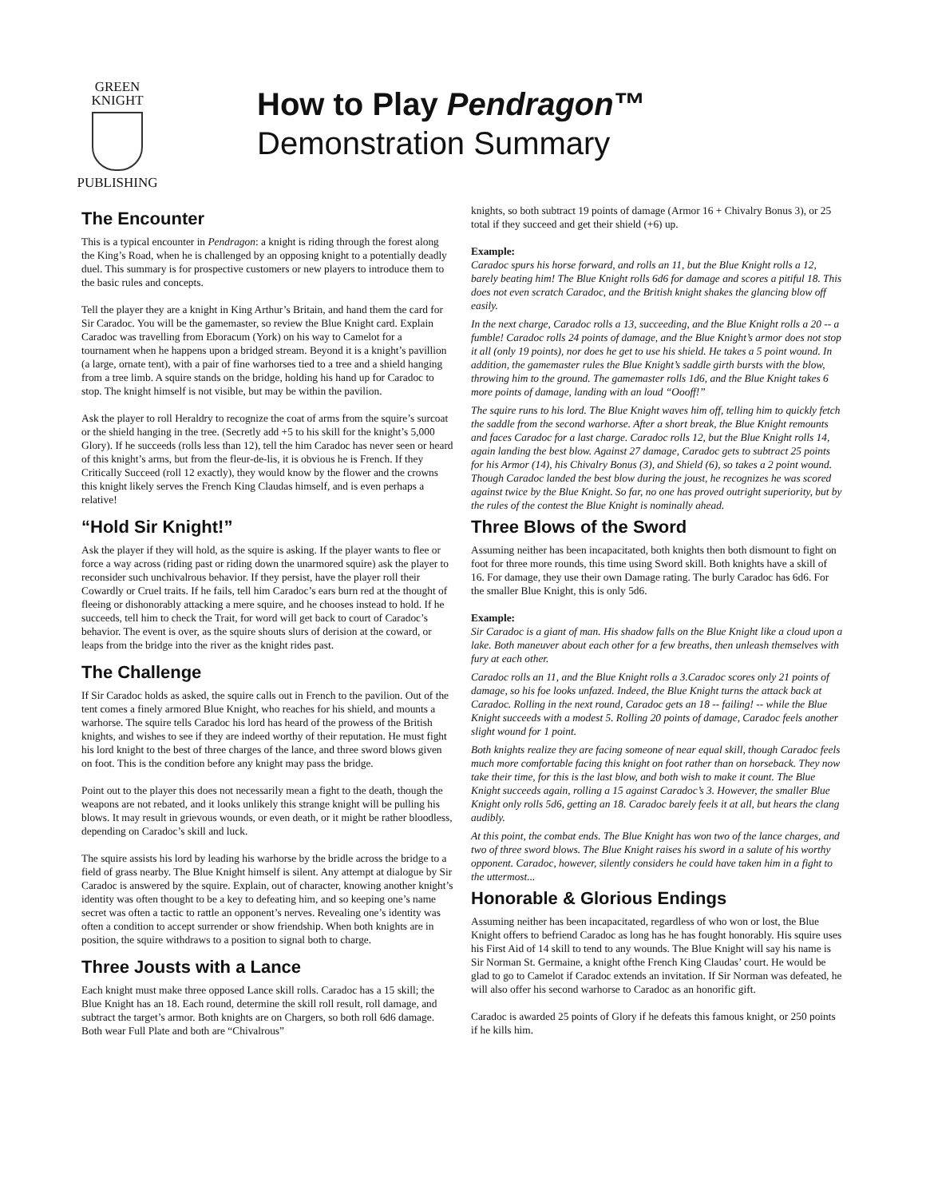GREEN
KNIGHT
PUBLISHING
How to Play Pendragon™
Demonstration Summary
The Encounter
This is a typical encounter in Pendragon: a knight is riding through the forest along the King’s Road, when he is challenged by an opposing knight to a potentially deadly duel. This summary is for prospective customers or new players to introduce them to the basic rules and concepts.
Tell the player they are a knight in King Arthur’s Britain, and hand them the card for Sir Caradoc. You will be the gamemaster, so review the Blue Knight card. Explain Caradoc was travelling from Eboracum (York) on his way to Camelot for a tournament when he happens upon a bridged stream. Beyond it is a knight’s pavillion (a large, ornate tent), with a pair of fine warhorses tied to a tree and a shield hanging from a tree limb. A squire stands on the bridge, holding his hand up for Caradoc to stop. The knight himself is not visible, but may be within the pavilion.
Ask the player to roll Heraldry to recognize the coat of arms from the squire’s surcoat or the shield hanging in the tree. (Secretly add +5 to his skill for the knight’s 5,000 Glory). If he succeeds (rolls less than 12), tell the him Caradoc has never seen or heard of this knight’s arms, but from the fleur-de-lis, it is obvious he is French. If they Critically Succeed (roll 12 exactly), they would know by the flower and the crowns this knight likely serves the French King Claudas himself, and is even perhaps a relative!
“Hold Sir Knight!”
Ask the player if they will hold, as the squire is asking. If the player wants to flee or force a way across (riding past or riding down the unarmored squire) ask the player to reconsider such unchivalrous behavior. If they persist, have the player roll their Cowardly or Cruel traits. If he fails, tell him Caradoc’s ears burn red at the thought of fleeing or dishonorably attacking a mere squire, and he chooses instead to hold. If he succeeds, tell him to check the Trait, for word will get back to court of Caradoc’s behavior. The event is over, as the squire shouts slurs of derision at the coward, or leaps from the bridge into the river as the knight rides past.
The Challenge
If Sir Caradoc holds as asked, the squire calls out in French to the pavilion. Out of the tent comes a finely armored Blue Knight, who reaches for his shield, and mounts a warhorse. The squire tells Caradoc his lord has heard of the prowess of the British knights, and wishes to see if they are indeed worthy of their reputation. He must fight his lord knight to the best of three charges of the lance, and three sword blows given on foot. This is the condition before any knight may pass the bridge.
Point out to the player this does not necessarily mean a fight to the death, though the weapons are not rebated, and it looks unlikely this strange knight will be pulling his blows. It may result in grievous wounds, or even death, or it might be rather bloodless, depending on Caradoc’s skill and luck.
The squire assists his lord by leading his warhorse by the bridle across the bridge to a field of grass nearby. The Blue Knight himself is silent. Any attempt at dialogue by Sir Caradoc is answered by the squire. Explain, out of character, knowing another knight’s identity was often thought to be a key to defeating him, and so keeping one’s name secret was often a tactic to rattle an opponent’s nerves. Revealing one’s identity was often a condition to accept surrender or show friendship. When both knights are in position, the squire withdraws to a position to signal both to charge.
Three Jousts with a Lance
Each knight must make three opposed Lance skill rolls. Caradoc has a 15 skill; the Blue Knight has an 18. Each round, determine the skill roll result, roll damage, and subtract the target’s armor. Both knights are on Chargers, so both roll 6d6 damage. Both wear Full Plate and both are “Chivalrous”
knights, so both subtract 19 points of damage (Armor 16 + Chivalry Bonus 3), or 25 total if they succeed and get their shield (+6) up.
Example:
Caradoc spurs his horse forward, and rolls an 11, but the Blue Knight rolls a 12, barely beating him! The Blue Knight rolls 6d6 for damage and scores a pitiful 18. This does not even scratch Caradoc, and the British knight shakes the glancing blow off easily.
In the next charge, Caradoc rolls a 13, succeeding, and the Blue Knight rolls a 20 -- a fumble! Caradoc rolls 24 points of damage, and the Blue Knight’s armor does not stop it all (only 19 points), nor does he get to use his shield. He takes a 5 point wound. In addition, the gamemaster rules the Blue Knight’s saddle girth bursts with the blow, throwing him to the ground. The gamemaster rolls 1d6, and the Blue Knight takes 6 more points of damage, landing with an loud “Oooff!”
The squire runs to his lord. The Blue Knight waves him off, telling him to quickly fetch the saddle from the second warhorse. After a short break, the Blue Knight remounts and faces Caradoc for a last charge. Caradoc rolls 12, but the Blue Knight rolls 14, again landing the best blow. Against 27 damage, Caradoc gets to subtract 25 points for his Armor (14), his Chivalry Bonus (3), and Shield (6), so takes a 2 point wound. Though Caradoc landed the best blow during the joust, he recognizes he was scored against twice by the Blue Knight. So far, no one has proved outright superiority, but by the rules of the contest the Blue Knight is nominally ahead.
Three Blows of the Sword
Assuming neither has been incapacitated, both knights then both dismount to fight on foot for three more rounds, this time using Sword skill. Both knights have a skill of 16. For damage, they use their own Damage rating. The burly Caradoc has 6d6. For the smaller Blue Knight, this is only 5d6.
Example:
Sir Caradoc is a giant of man. His shadow falls on the Blue Knight like a cloud upon a lake. Both maneuver about each other for a few breaths, then unleash themselves with fury at each other.
Caradoc rolls an 11, and the Blue Knight rolls a 3.Caradoc scores only 21 points of damage, so his foe looks unfazed. Indeed, the Blue Knight turns the attack back at Caradoc. Rolling in the next round, Caradoc gets an 18 -- failing! -- while the Blue Knight succeeds with a modest 5. Rolling 20 points of damage, Caradoc feels another slight wound for 1 point.
Both knights realize they are facing someone of near equal skill, though Caradoc feels much more comfortable facing this knight on foot rather than on horseback. They now take their time, for this is the last blow, and both wish to make it count. The Blue Knight succeeds again, rolling a 15 against Caradoc’s 3. However, the smaller Blue Knight only rolls 5d6, getting an 18. Caradoc barely feels it at all, but hears the clang audibly.
At this point, the combat ends. The Blue Knight has won two of the lance charges, and two of three sword blows. The Blue Knight raises his sword in a salute of his worthy opponent. Caradoc, however, silently considers he could have taken him in a fight to the uttermost...
Honorable & Glorious Endings
Assuming neither has been incapacitated, regardless of who won or lost, the Blue Knight offers to befriend Caradoc as long has he has fought honorably. His squire uses his First Aid of 14 skill to tend to any wounds. The Blue Knight will say his name is Sir Norman St. Germaine, a knight ofthe French King Claudas’ court. He would be glad to go to Camelot if Caradoc extends an invitation. If Sir Norman was defeated, he will also offer his second warhorse to Caradoc as an honorific gift.
Caradoc is awarded 25 points of Glory if he defeats this famous knight, or 250 points if he kills him.